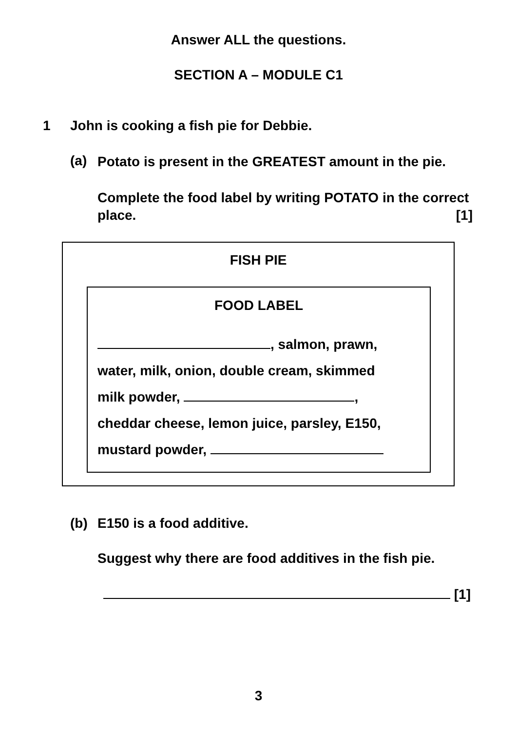Answer ALL the questions.
SECTION A – MODULE C1
1 John is cooking a fish pie for Debbie.
(a) Potato is present in the GREATEST amount in the pie.
Complete the food label by writing POTATO in the correct place. [1]
FISH PIE
FOOD LABEL
, salmon, prawn,
water, milk, onion, double cream, skimmed
milk powder, ,
cheddar cheese, lemon juice, parsley, E150,
mustard powder,
(b) E150 is a food additive.
Suggest why there are food additives in the fish pie.
[1]
3